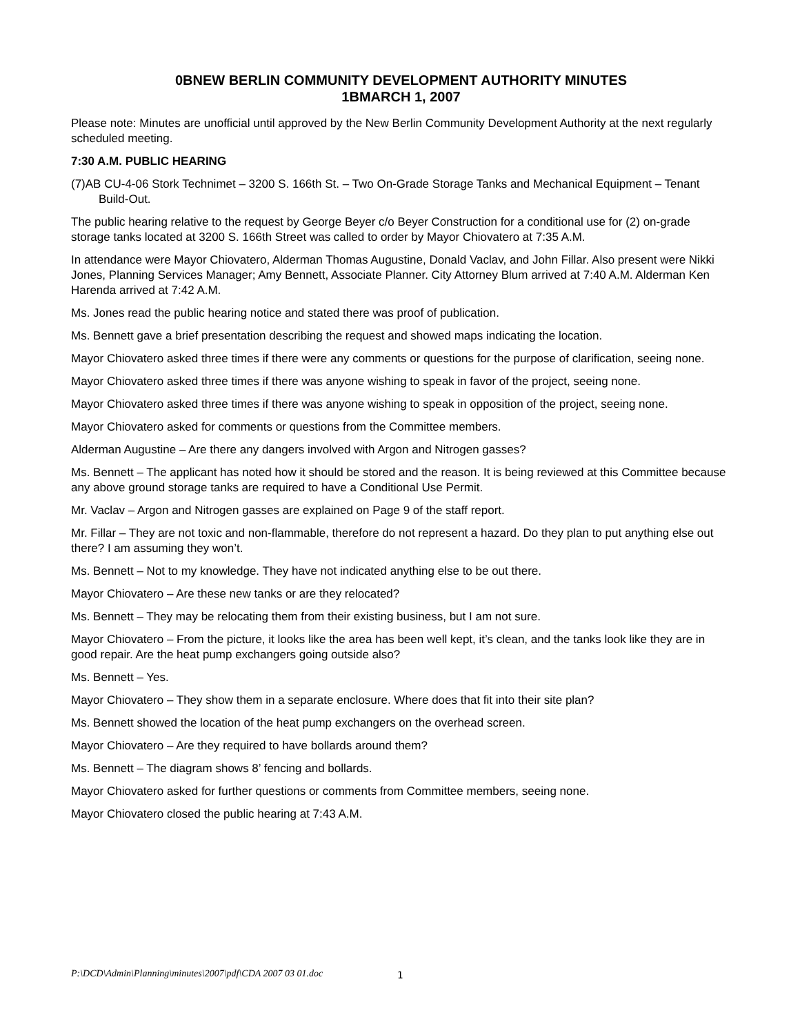0BNEW BERLIN COMMUNITY DEVELOPMENT AUTHORITY MINUTES
1BMARCH 1, 2007
Please note: Minutes are unofficial until approved by the New Berlin Community Development Authority at the next regularly scheduled meeting.
7:30 A.M. PUBLIC HEARING
(7)AB CU-4-06 Stork Technimet – 3200 S. 166th St. – Two On-Grade Storage Tanks and Mechanical Equipment – Tenant Build-Out.
The public hearing relative to the request by George Beyer c/o Beyer Construction for a conditional use for (2) on-grade storage tanks located at 3200 S. 166th Street was called to order by Mayor Chiovatero at 7:35 A.M.
In attendance were Mayor Chiovatero, Alderman Thomas Augustine, Donald Vaclav, and John Fillar. Also present were Nikki Jones, Planning Services Manager; Amy Bennett, Associate Planner. City Attorney Blum arrived at 7:40 A.M. Alderman Ken Harenda arrived at 7:42 A.M.
Ms. Jones read the public hearing notice and stated there was proof of publication.
Ms. Bennett gave a brief presentation describing the request and showed maps indicating the location.
Mayor Chiovatero asked three times if there were any comments or questions for the purpose of clarification, seeing none.
Mayor Chiovatero asked three times if there was anyone wishing to speak in favor of the project, seeing none.
Mayor Chiovatero asked three times if there was anyone wishing to speak in opposition of the project, seeing none.
Mayor Chiovatero asked for comments or questions from the Committee members.
Alderman Augustine – Are there any dangers involved with Argon and Nitrogen gasses?
Ms. Bennett – The applicant has noted how it should be stored and the reason. It is being reviewed at this Committee because any above ground storage tanks are required to have a Conditional Use Permit.
Mr. Vaclav – Argon and Nitrogen gasses are explained on Page 9 of the staff report.
Mr. Fillar – They are not toxic and non-flammable, therefore do not represent a hazard. Do they plan to put anything else out there? I am assuming they won’t.
Ms. Bennett – Not to my knowledge. They have not indicated anything else to be out there.
Mayor Chiovatero – Are these new tanks or are they relocated?
Ms. Bennett – They may be relocating them from their existing business, but I am not sure.
Mayor Chiovatero – From the picture, it looks like the area has been well kept, it’s clean, and the tanks look like they are in good repair. Are the heat pump exchangers going outside also?
Ms. Bennett – Yes.
Mayor Chiovatero – They show them in a separate enclosure. Where does that fit into their site plan?
Ms. Bennett showed the location of the heat pump exchangers on the overhead screen.
Mayor Chiovatero – Are they required to have bollards around them?
Ms. Bennett – The diagram shows 8’ fencing and bollards.
Mayor Chiovatero asked for further questions or comments from Committee members, seeing none.
Mayor Chiovatero closed the public hearing at 7:43 A.M.
P:\DCD\Admin\Planning\minutes\2007\pdf\CDA 2007 03 01.doc
1